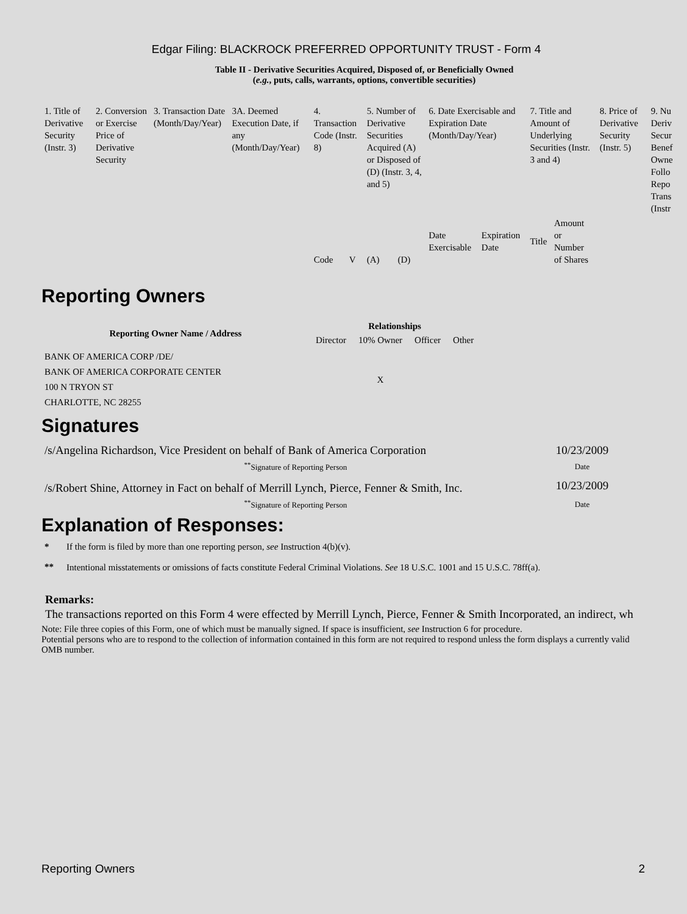Edgar Filing: BLACKROCK PREFERRED OPPORTUNITY TRUST - Form 4
Table II - Derivative Securities Acquired, Disposed of, or Beneficially Owned
(e.g., puts, calls, warrants, options, convertible securities)
| 1. Title of Derivative Security (Instr. 3) | 2. Conversion or Exercise Price of Derivative Security | 3. Transaction Date (Month/Day/Year) | 3A. Deemed Execution Date, if any (Month/Day/Year) | 4. Transaction Code (Instr. 8) | | 5. Number of Derivative Securities Acquired (A) or Disposed of (D) (Instr. 3, 4, and 5) | | 6. Date Exercisable and Expiration Date (Month/Day/Year) | | 7. Title and Amount of Underlying Securities (Instr. 3 and 4) | | 8. Price of Derivative Security (Instr. 5) | 9. Nu Deriv Secur Benef Owne Follo Repo Trans (Instr |
| | | | | Code | V | (A) | (D) | Date Exercisable | Expiration Date | Title | Amount or Number of Shares | | |
Reporting Owners
| Reporting Owner Name / Address | Relationships | | | |
| --- | --- | --- | --- | --- |
| | Director | 10% Owner | Officer | Other |
| BANK OF AMERICA CORP /DE/ BANK OF AMERICA CORPORATE CENTER 100 N TRYON ST CHARLOTTE, NC 28255 | | X | | |
Signatures
| /s/Angelina Richardson, Vice President on behalf of Bank of America Corporation | 10/23/2009 |
| <sup>**</sup> Signature of Reporting Person | Date |
| /s/Robert Shine, Attorney in Fact on behalf of Merrill Lynch, Pierce, Fenner & Smith, Inc. | 10/23/2009 |
| <sup>**</sup> Signature of Reporting Person | Date |
Explanation of Responses:
| * | If the form is filed by more than one reporting person, see Instruction 4(b)(v). |
| ** | Intentional misstatements or omissions of facts constitute Federal Criminal Violations. See 18 U.S.C. 1001 and 15 U.S.C. 78ff(a). |
Remarks:
The transactions reported on this Form 4 were effected by Merrill Lynch, Pierce, Fenner & Smith Incorporated, an indirect, wh
Note: File three copies of this Form, one of which must be manually signed. If space is insufficient, see Instruction 6 for procedure.
Potential persons who are to respond to the collection of information contained in this form are not required to respond unless the form displays a currently valid OMB number.
Reporting Owners 2